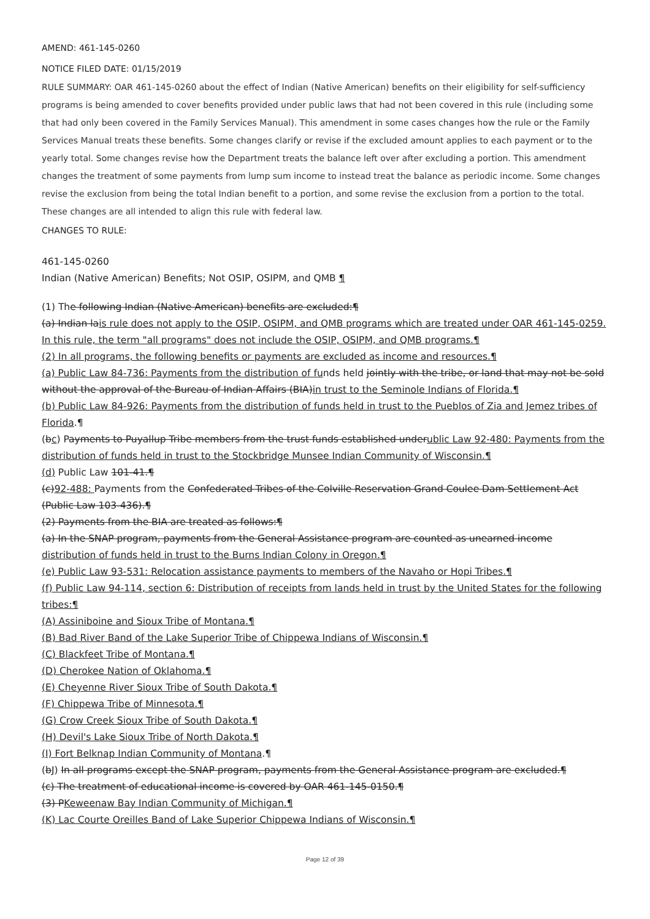AMEND: 461-145-0260
NOTICE FILED DATE: 01/15/2019
RULE SUMMARY: OAR 461-145-0260 about the effect of Indian (Native American) benefits on their eligibility for self-sufficiency programs is being amended to cover benefits provided under public laws that had not been covered in this rule (including some that had only been covered in the Family Services Manual). This amendment in some cases changes how the rule or the Family Services Manual treats these benefits. Some changes clarify or revise if the excluded amount applies to each payment or to the yearly total. Some changes revise how the Department treats the balance left over after excluding a portion. This amendment changes the treatment of some payments from lump sum income to instead treat the balance as periodic income. Some changes revise the exclusion from being the total Indian benefit to a portion, and some revise the exclusion from a portion to the total. These changes are all intended to align this rule with federal law.
CHANGES TO RULE:
461-145-0260
Indian (Native American) Benefits; Not OSIP, OSIPM, and QMB ¶
(1) The following Indian (Native American) benefits are excluded:¶
(a) Indian lais rule does not apply to the OSIP, OSIPM, and QMB programs which are treated under OAR 461-145-0259. In this rule, the term "all programs" does not include the OSIP, OSIPM, and QMB programs.¶
(2) In all programs, the following benefits or payments are excluded as income and resources.¶
(a) Public Law 84-736: Payments from the distribution of funds held jointly with the tribe, or land that may not be sold without the approval of the Bureau of Indian Affairs (BIA)in trust to the Seminole Indians of Florida.¶
(b) Public Law 84-926: Payments from the distribution of funds held in trust to the Pueblos of Zia and Jemez tribes of Florida.¶
(bc) Payments to Puyallup Tribe members from the trust funds established underublic Law 92-480: Payments from the distribution of funds held in trust to the Stockbridge Munsee Indian Community of Wisconsin.¶
(d) Public Law 101-41.¶
(c)92-488: Payments from the Confederated Tribes of the Colville Reservation Grand Coulee Dam Settlement Act (Public Law 103-436).¶
(2) Payments from the BIA are treated as follows:¶
(a) In the SNAP program, payments from the General Assistance program are counted as unearned income
distribution of funds held in trust to the Burns Indian Colony in Oregon.¶
(e) Public Law 93-531: Relocation assistance payments to members of the Navaho or Hopi Tribes.¶
(f) Public Law 94-114, section 6: Distribution of receipts from lands held in trust by the United States for the following tribes:¶
(A) Assiniboine and Sioux Tribe of Montana.¶
(B) Bad River Band of the Lake Superior Tribe of Chippewa Indians of Wisconsin.¶
(C) Blackfeet Tribe of Montana.¶
(D) Cherokee Nation of Oklahoma.¶
(E) Cheyenne River Sioux Tribe of South Dakota.¶
(F) Chippewa Tribe of Minnesota.¶
(G) Crow Creek Sioux Tribe of South Dakota.¶
(H) Devil's Lake Sioux Tribe of North Dakota.¶
(I) Fort Belknap Indian Community of Montana.¶
(bJ) In all programs except the SNAP program, payments from the General Assistance program are excluded.¶
(c) The treatment of educational income is covered by OAR 461-145-0150.¶
(3) PKeweenaw Bay Indian Community of Michigan.¶
(K) Lac Courte Oreilles Band of Lake Superior Chippewa Indians of Wisconsin.¶
Page 12 of 39